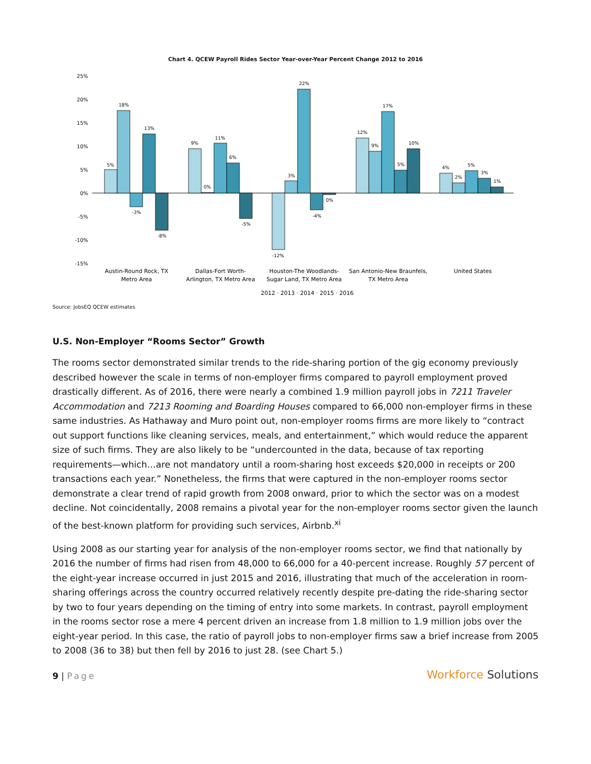Chart 4. QCEW Payroll Rides Sector Year-over-Year Percent Change 2012 to 2016
25%
20%
15%
10%
5%
0%
-5%
-10%
-15%
5%
18%
-3%
13%
-8%
9%
0%
11%
6%
-5%
-12%
3%
22%
-4%
0%
12%
9%
17%
5%
10%
4%
2%
5%
3%
1%
Austin-Round Rock, TX
Metro Area
Dallas-Fort Worth-
Arlington, TX Metro Area
Houston-The Woodlands-
Sugar Land, TX Metro Area
San Antonio-New Braunfels,
TX Metro Area
United States
2012 · 2013 · 2014 · 2015 · 2016
Source: JobsEQ QCEW estimates
U.S. Non-Employer “Rooms Sector” Growth
The rooms sector demonstrated similar trends to the ride-sharing portion of the gig economy previously described however the scale in terms of non-employer firms compared to payroll employment proved drastically different. As of 2016, there were nearly a combined 1.9 million payroll jobs in 7211 Traveler Accommodation and 7213 Rooming and Boarding Houses compared to 66,000 non-employer firms in these same industries. As Hathaway and Muro point out, non-employer rooms firms are more likely to “contract out support functions like cleaning services, meals, and entertainment,” which would reduce the apparent size of such firms. They are also likely to be “undercounted in the data, because of tax reporting requirements—which…are not mandatory until a room-sharing host exceeds $20,000 in receipts or 200 transactions each year.” Nonetheless, the firms that were captured in the non-employer rooms sector demonstrate a clear trend of rapid growth from 2008 onward, prior to which the sector was on a modest decline. Not coincidentally, 2008 remains a pivotal year for the non-employer rooms sector given the launch of the best-known platform for providing such services, Airbnb.<sup>xi</sup>
Using 2008 as our starting year for analysis of the non-employer rooms sector, we find that nationally by 2016 the number of firms had risen from 48,000 to 66,000 for a 40-percent increase. Roughly 57 percent of the eight-year increase occurred in just 2015 and 2016, illustrating that much of the acceleration in room-sharing offerings across the country occurred relatively recently despite pre-dating the ride-sharing sector by two to four years depending on the timing of entry into some markets. In contrast, payroll employment in the rooms sector rose a mere 4 percent driven an increase from 1.8 million to 1.9 million jobs over the eight-year period. In this case, the ratio of payroll jobs to non-employer firms saw a brief increase from 2005 to 2008 (36 to 38) but then fell by 2016 to just 28. (see Chart 5.)
9 | Page
Workforce Solutions